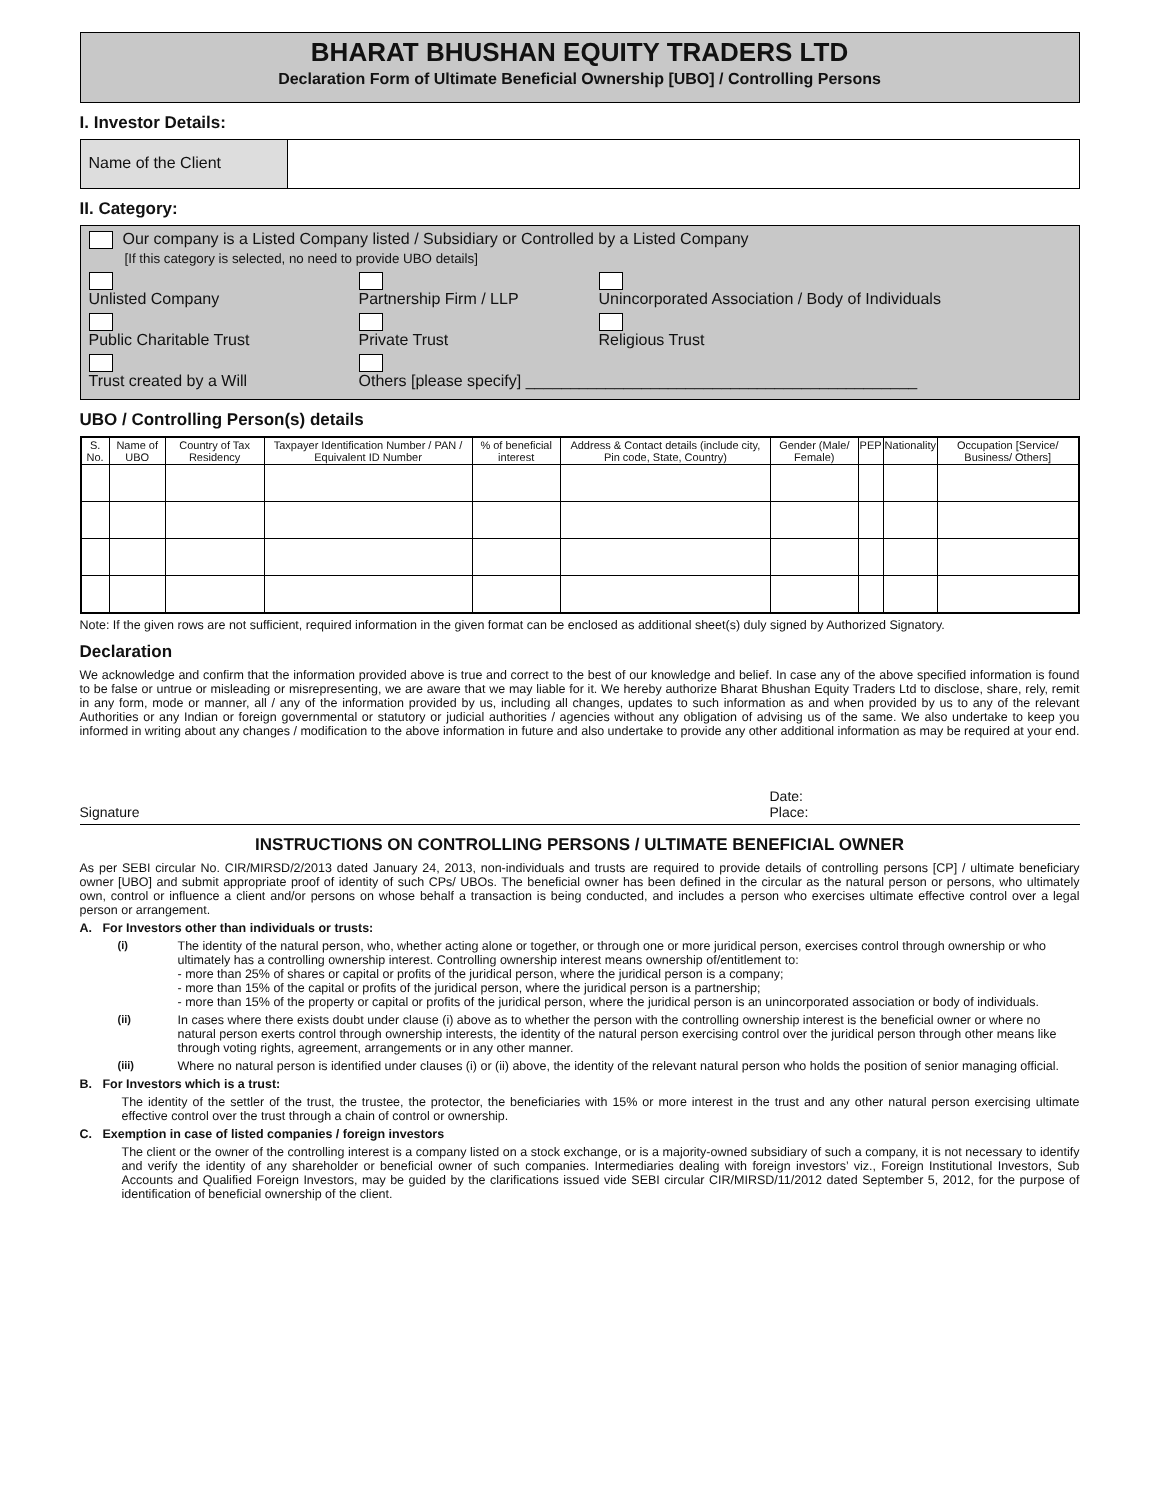BHARAT BHUSHAN EQUITY TRADERS LTD
Declaration Form of Ultimate Beneficial Ownership [UBO] / Controlling Persons
I. Investor Details:
Name of the Client
II. Category:
Our company is a Listed Company listed / Subsidiary or Controlled by a Listed Company
[If this category is selected, no need to provide UBO details]
Unlisted Company Partnership Firm / LLP Unincorporated Association / Body of Individuals
Public Charitable Trust Private Trust Religious Trust
Trust created by a Will Others [please specify] ____________________________________________
UBO / Controlling Person(s) details
| S. No. | Name of UBO | Country of Tax Residency | Taxpayer Identification Number / PAN / Equivalent ID Number | % of beneficial interest | Address & Contact details (include city, Pin code, State, Country) | Gender (Male/ Female) | PEP | Nationality | Occupation [Service/ Business/ Others] |
| --- | --- | --- | --- | --- | --- | --- | --- | --- | --- |
Note: If the given rows are not sufficient, required information in the given format can be enclosed as additional sheet(s) duly signed by Authorized Signatory.
Declaration
We acknowledge and confirm that the information provided above is true and correct to the best of our knowledge and belief. In case any of the above specified information is found to be false or untrue or misleading or misrepresenting, we are aware that we may liable for it. We hereby authorize Bharat Bhushan Equity Traders Ltd to disclose, share, rely, remit in any form, mode or manner, all / any of the information provided by us, including all changes, updates to such information as and when provided by us to any of the relevant Authorities or any Indian or foreign governmental or statutory or judicial authorities / agencies without any obligation of advising us of the same. We also undertake to keep you informed in writing about any changes / modification to the above information in future and also undertake to provide any other additional information as may be required at your end.
Signature Date:
Place:
INSTRUCTIONS ON CONTROLLING PERSONS / ULTIMATE BENEFICIAL OWNER
As per SEBI circular No. CIR/MIRSD/2/2013 dated January 24, 2013, non-individuals and trusts are required to provide details of controlling persons [CP] / ultimate beneficiary owner [UBO] and submit appropriate proof of identity of such CPs/ UBOs. The beneficial owner has been defined in the circular as the natural person or persons, who ultimately own, control or influence a client and/or persons on whose behalf a transaction is being conducted, and includes a person who exercises ultimate effective control over a legal person or arrangement.
A. For Investors other than individuals or trusts:
(i) The identity of the natural person, who, whether acting alone or together, or through one or more juridical person, exercises control through ownership or who ultimately has a controlling ownership interest. Controlling ownership interest means ownership of/entitlement to:
- more than 25% of shares or capital or profits of the juridical person, where the juridical person is a company;
- more than 15% of the capital or profits of the juridical person, where the juridical person is a partnership;
- more than 15% of the property or capital or profits of the juridical person, where the juridical person is an unincorporated association or body of individuals.
(ii) In cases where there exists doubt under clause (i) above as to whether the person with the controlling ownership interest is the beneficial owner or where no natural person exerts control through ownership interests, the identity of the natural person exercising control over the juridical person through other means like through voting rights, agreement, arrangements or in any other manner.
(iii) Where no natural person is identified under clauses (i) or (ii) above, the identity of the relevant natural person who holds the position of senior managing official.
B. For Investors which is a trust:
The identity of the settler of the trust, the trustee, the protector, the beneficiaries with 15% or more interest in the trust and any other natural person exercising ultimate effective control over the trust through a chain of control or ownership.
C. Exemption in case of listed companies / foreign investors
The client or the owner of the controlling interest is a company listed on a stock exchange, or is a majority-owned subsidiary of such a company, it is not necessary to identify and verify the identity of any shareholder or beneficial owner of such companies. Intermediaries dealing with foreign investors’ viz., Foreign Institutional Investors, Sub Accounts and Qualified Foreign Investors, may be guided by the clarifications issued vide SEBI circular CIR/MIRSD/11/2012 dated September 5, 2012, for the purpose of identification of beneficial ownership of the client.